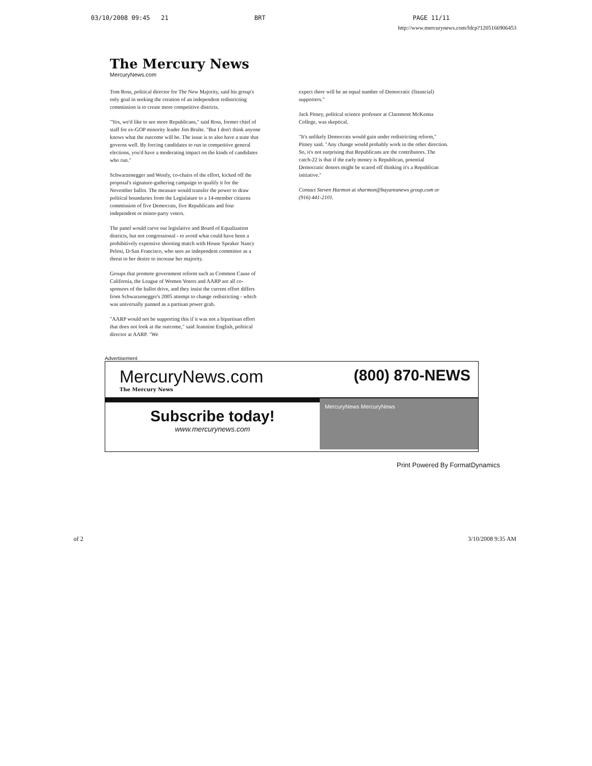03/10/2008 09:45 21 BRT PAGE 11/11
http://www.mercurynews.com/fdcp?1205166906453
The Mercury News
MercuryNews.com
Tom Ross, political director for The New Majority, said his group's only goal in seeking the creation of an independent redistricting commission is to create more competitive districts.
"Yes, we'd like to see more Republicans," said Ross, former chief of staff for ex-GOP minority leader Jim Brulte. "But I don't think anyone knows what the outcome will be. The issue is to also have a state that governs well. By forcing candidates to run in competitive general elections, you'd have a moderating impact on the kinds of candidates who run."
Schwarzenegger and Westly, co-chairs of the effort, kicked off the proposal's signature-gathering campaign to qualify it for the November ballot. The measure would transfer the power to draw political boundaries from the Legislature to a 14-member citizens commission of five Democrats, five Republicans and four independent or minor-party voters.
The panel would carve out legislative and Board of Equalization districts, but not congressional - to avoid what could have been a prohibitively expensive shooting match with House Speaker Nancy Pelosi, D-San Francisco, who sees an independent committee as a threat to her desire to increase her majority.
Groups that promote government reform such as Common Cause of California, the League of Women Voters and AARP are all co-sponsors of the ballot drive, and they insist the current effort differs from Schwarzenegger's 2005 attempt to change redistricting - which was universally panned as a partisan power grab.
"AARP would not be supporting this if it was not a bipartisan effort that does not look at the outcome," said Jeannine English, political director at AARP. "We
expect there will be an equal number of Democratic (financial) supporters."
Jack Pitney, political science professor at Claremont McKenna College, was skeptical.
"It's unlikely Democrats would gain under redistricting reform," Pitney said. "Any change would probably work in the other direction. So, it's not surprising that Republicans are the contributors. The catch-22 is that if the early money is Republican, potential Democratic donors might be scared off thinking it's a Republican initiative."
Contact Steven Harmon at sharmon@bayareanews group.com or (916) 441-2101.
Advertisement
MercuryNews.com (800) 870-NEWS
The Mercury News
Subscribe today!
www.mercurynews.com
MercuryNews MercuryNews
Print Powered By FormatDynamics
of 2 3/10/2008 9:35 AM